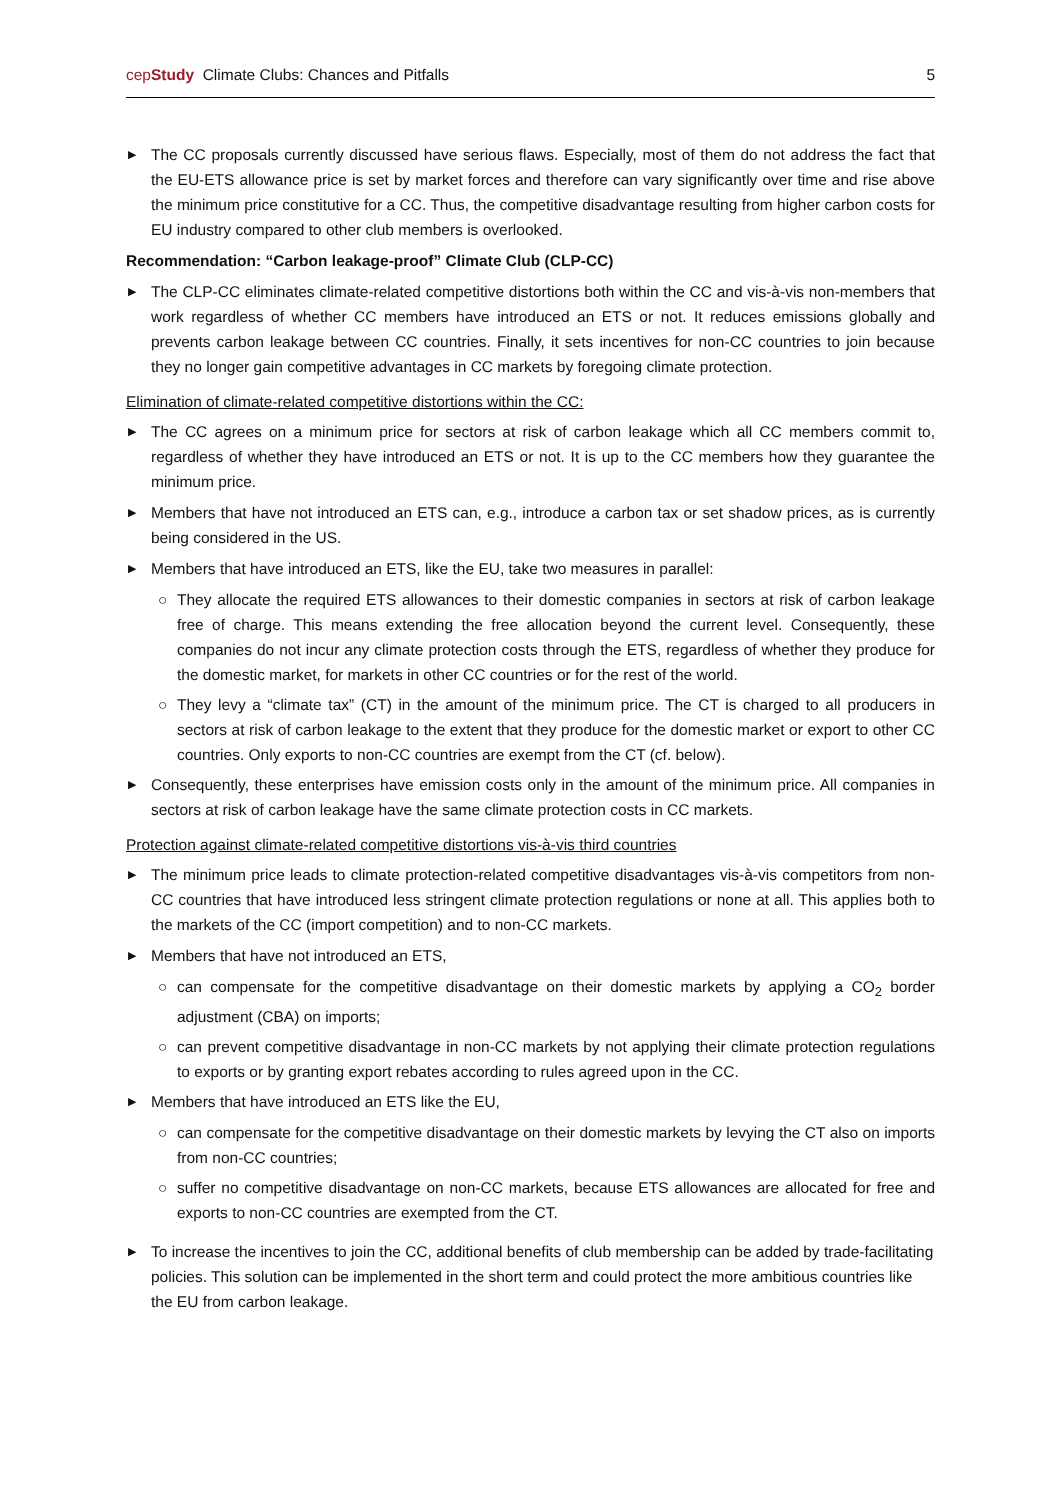cepStudy Climate Clubs: Chances and Pitfalls
5
▶ The CC proposals currently discussed have serious flaws. Especially, most of them do not address the fact that the EU-ETS allowance price is set by market forces and therefore can vary significantly over time and rise above the minimum price constitutive for a CC. Thus, the competitive disadvantage resulting from higher carbon costs for EU industry compared to other club members is overlooked.
Recommendation: “Carbon leakage-proof” Climate Club (CLP-CC)
▶ The CLP-CC eliminates climate-related competitive distortions both within the CC and vis-à-vis non-members that work regardless of whether CC members have introduced an ETS or not. It reduces emissions globally and prevents carbon leakage between CC countries. Finally, it sets incentives for non-CC countries to join because they no longer gain competitive advantages in CC markets by foregoing climate protection.
Elimination of climate-related competitive distortions within the CC:
▶ The CC agrees on a minimum price for sectors at risk of carbon leakage which all CC members commit to, regardless of whether they have introduced an ETS or not. It is up to the CC members how they guarantee the minimum price.
▶ Members that have not introduced an ETS can, e.g., introduce a carbon tax or set shadow prices, as is currently being considered in the US.
▶ Members that have introduced an ETS, like the EU, take two measures in parallel:
○ They allocate the required ETS allowances to their domestic companies in sectors at risk of carbon leakage free of charge. This means extending the free allocation beyond the current level. Consequently, these companies do not incur any climate protection costs through the ETS, regardless of whether they produce for the domestic market, for markets in other CC countries or for the rest of the world.
○ They levy a “climate tax” (CT) in the amount of the minimum price. The CT is charged to all producers in sectors at risk of carbon leakage to the extent that they produce for the domestic market or export to other CC countries. Only exports to non-CC countries are exempt from the CT (cf. below).
▶ Consequently, these enterprises have emission costs only in the amount of the minimum price. All companies in sectors at risk of carbon leakage have the same climate protection costs in CC markets.
Protection against climate-related competitive distortions vis-à-vis third countries
▶ The minimum price leads to climate protection-related competitive disadvantages vis-à-vis competitors from non-CC countries that have introduced less stringent climate protection regulations or none at all. This applies both to the markets of the CC (import competition) and to non-CC markets.
▶ Members that have not introduced an ETS,
○ can compensate for the competitive disadvantage on their domestic markets by applying a CO<sub>2</sub> border adjustment (CBA) on imports;
○ can prevent competitive disadvantage in non-CC markets by not applying their climate protection regulations to exports or by granting export rebates according to rules agreed upon in the CC.
▶ Members that have introduced an ETS like the EU,
○ can compensate for the competitive disadvantage on their domestic markets by levying the CT also on imports from non-CC countries;
○ suffer no competitive disadvantage on non-CC markets, because ETS allowances are allocated for free and exports to non-CC countries are exempted from the CT.
▶ To increase the incentives to join the CC, additional benefits of club membership can be added by trade-facilitating policies. This solution can be implemented in the short term and could protect the more ambitious countries like the EU from carbon leakage.